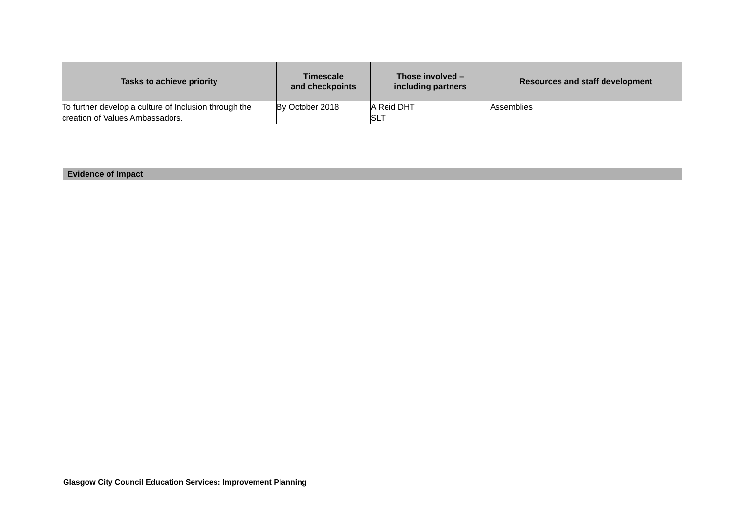| Tasks to achieve priority | Timescale and checkpoints | Those involved – including partners | Resources and staff development |
| --- | --- | --- | --- |
| To further develop a culture of Inclusion through the creation of Values Ambassadors. | By October 2018 | A Reid DHT SLT | Assemblies |
| Evidence of Impact |
| --- |
Glasgow City Council Education Services: Improvement Planning